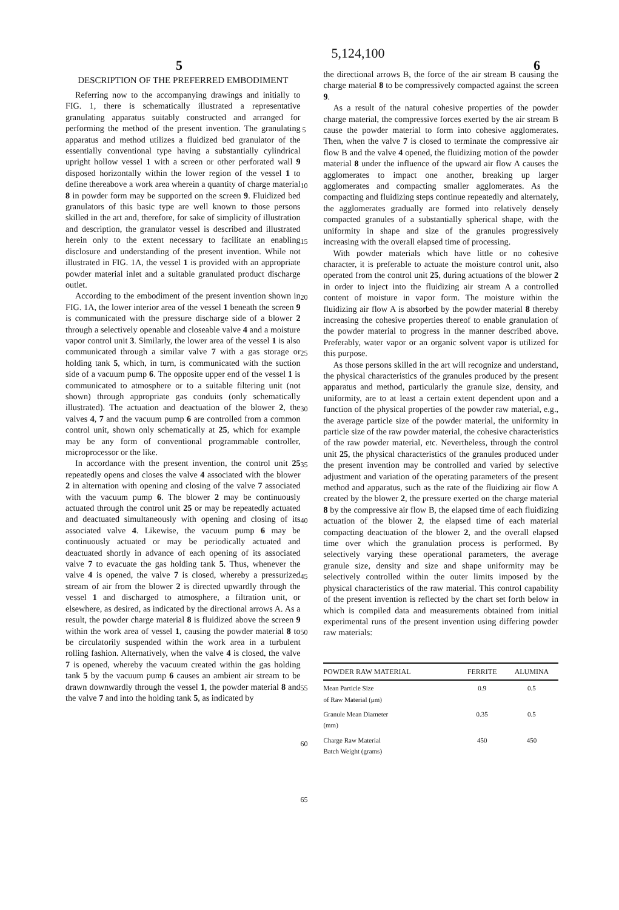5 5,124,100 6
DESCRIPTION OF THE PREFERRED EMBODIMENT
Referring now to the accompanying drawings and initially to FIG. 1, there is schematically illustrated a representative granulating apparatus suitably constructed and arranged for performing the method of the present invention. The granulating apparatus and method utilizes a fluidized bed granulator of the essentially conventional type having a substantially cylindrical upright hollow vessel 1 with a screen or other perforated wall 9 disposed horizontally within the lower region of the vessel 1 to define thereabove a work area wherein a quantity of charge material 8 in powder form may be supported on the screen 9. Fluidized bed granulators of this basic type are well known to those persons skilled in the art and, therefore, for sake of simplicity of illustration and description, the granulator vessel is described and illustrated herein only to the extent necessary to facilitate an enabling disclosure and understanding of the present invention. While not illustrated in FIG. 1A, the vessel 1 is provided with an appropriate powder material inlet and a suitable granulated product discharge outlet.
According to the embodiment of the present invention shown in FIG. 1A, the lower interior area of the vessel 1 beneath the screen 9 is communicated with the pressure discharge side of a blower 2 through a selectively openable and closeable valve 4 and a moisture vapor control unit 3. Similarly, the lower area of the vessel 1 is also communicated through a similar valve 7 with a gas storage or holding tank 5, which, in turn, is communicated with the suction side of a vacuum pump 6. The opposite upper end of the vessel 1 is communicated to atmosphere or to a suitable filtering unit (not shown) through appropriate gas conduits (only schematically illustrated). The actuation and deactuation of the blower 2, the valves 4, 7 and the vacuum pump 6 are controlled from a common control unit, shown only schematically at 25, which for example may be any form of conventional programmable controller, microprocessor or the like.
In accordance with the present invention, the control unit 25 repeatedly opens and closes the valve 4 associated with the blower 2 in alternation with opening and closing of the valve 7 associated with the vacuum pump 6. The blower 2 may be continuously actuated through the control unit 25 or may be repeatedly actuated and deactuated simultaneously with opening and closing of its associated valve 4. Likewise, the vacuum pump 6 may be continuously actuated or may be periodically actuated and deactuated shortly in advance of each opening of its associated valve 7 to evacuate the gas holding tank 5. Thus, whenever the valve 4 is opened, the valve 7 is closed, whereby a pressurized stream of air from the blower 2 is directed upwardly through the vessel 1 and discharged to atmosphere, a filtration unit, or elsewhere, as desired, as indicated by the directional arrows A. As a result, the powder charge material 8 is fluidized above the screen 9 within the work area of vessel 1, causing the powder material 8 to be circulatorily suspended within the work area in a turbulent rolling fashion. Alternatively, when the valve 4 is closed, the valve 7 is opened, whereby the vacuum created within the gas holding tank 5 by the vacuum pump 6 causes an ambient air stream to be drawn downwardly through the vessel 1, the powder material 8 and the valve 7 and into the holding tank 5, as indicated by
5
10
15
20
25
30
35
40
45
50
55
60
65
the directional arrows B, the force of the air stream B causing the charge material 8 to be compressively compacted against the screen 9.
As a result of the natural cohesive properties of the powder charge material, the compressive forces exerted by the air stream B cause the powder material to form into cohesive agglomerates. Then, when the valve 7 is closed to terminate the compressive air flow B and the valve 4 opened, the fluidizing motion of the powder material 8 under the influence of the upward air flow A causes the agglomerates to impact one another, breaking up larger agglomerates and compacting smaller agglomerates. As the compacting and fluidizing steps continue repeatedly and alternately, the agglomerates gradually are formed into relatively densely compacted granules of a substantially spherical shape, with the uniformity in shape and size of the granules progressively increasing with the overall elapsed time of processing.
With powder materials which have little or no cohesive character, it is preferable to actuate the moisture control unit, also operated from the control unit 25, during actuations of the blower 2 in order to inject into the fluidizing air stream A a controlled content of moisture in vapor form. The moisture within the fluidizing air flow A is absorbed by the powder material 8 thereby increasing the cohesive properties thereof to enable granulation of the powder material to progress in the manner described above. Preferably, water vapor or an organic solvent vapor is utilized for this purpose.
As those persons skilled in the art will recognize and understand, the physical characteristics of the granules produced by the present apparatus and method, particularly the granule size, density, and uniformity, are to at least a certain extent dependent upon and a function of the physical properties of the powder raw material, e.g., the average particle size of the powder material, the uniformity in particle size of the raw powder material, the cohesive characteristics of the raw powder material, etc. Nevertheless, through the control unit 25, the physical characteristics of the granules produced under the present invention may be controlled and varied by selective adjustment and variation of the operating parameters of the present method and apparatus, such as the rate of the fluidizing air flow A created by the blower 2, the pressure exerted on the charge material 8 by the compressive air flow B, the elapsed time of each fluidizing actuation of the blower 2, the elapsed time of each material compacting deactuation of the blower 2, and the overall elapsed time over which the granulation process is performed. By selectively varying these operational parameters, the average granule size, density and size and shape uniformity may be selectively controlled within the outer limits imposed by the physical characteristics of the raw material. This control capability of the present invention is reflected by the chart set forth below in which is compiled data and measurements obtained from initial experimental runs of the present invention using differing powder raw materials:
| POWDER RAW MATERIAL | FERRITE | ALUMINA |
| --- | --- | --- |
| Mean Particle Size of Raw Material (μm) | 0.9 | 0.5 |
| Granule Mean Diameter (mm) | 0.35 | 0.5 |
| Charge Raw Material Batch Weight (grams) | 450 | 450 |